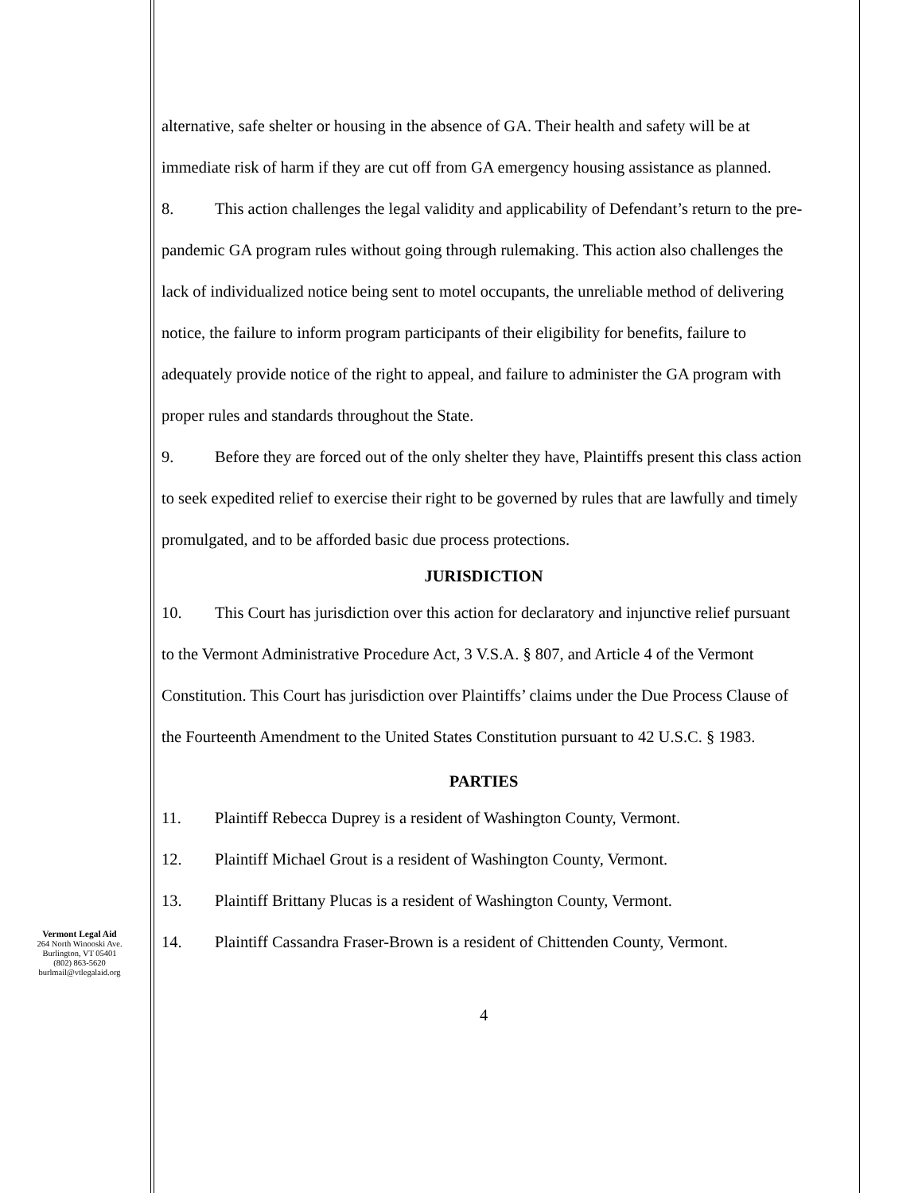Vermont Legal Aid
264 North Winooski Ave.
Burlington, VT 05401
(802) 863-5620
burlmail@vtlegalaid.org
alternative, safe shelter or housing in the absence of GA. Their health and safety will be at immediate risk of harm if they are cut off from GA emergency housing assistance as planned.
8. This action challenges the legal validity and applicability of Defendant’s return to the pre-pandemic GA program rules without going through rulemaking. This action also challenges the lack of individualized notice being sent to motel occupants, the unreliable method of delivering notice, the failure to inform program participants of their eligibility for benefits, failure to adequately provide notice of the right to appeal, and failure to administer the GA program with proper rules and standards throughout the State.
9. Before they are forced out of the only shelter they have, Plaintiffs present this class action to seek expedited relief to exercise their right to be governed by rules that are lawfully and timely promulgated, and to be afforded basic due process protections.
JURISDICTION
10. This Court has jurisdiction over this action for declaratory and injunctive relief pursuant to the Vermont Administrative Procedure Act, 3 V.S.A. § 807, and Article 4 of the Vermont Constitution. This Court has jurisdiction over Plaintiffs’ claims under the Due Process Clause of the Fourteenth Amendment to the United States Constitution pursuant to 42 U.S.C. § 1983.
PARTIES
11. Plaintiff Rebecca Duprey is a resident of Washington County, Vermont.
12. Plaintiff Michael Grout is a resident of Washington County, Vermont.
13. Plaintiff Brittany Plucas is a resident of Washington County, Vermont.
14. Plaintiff Cassandra Fraser-Brown is a resident of Chittenden County, Vermont.
4